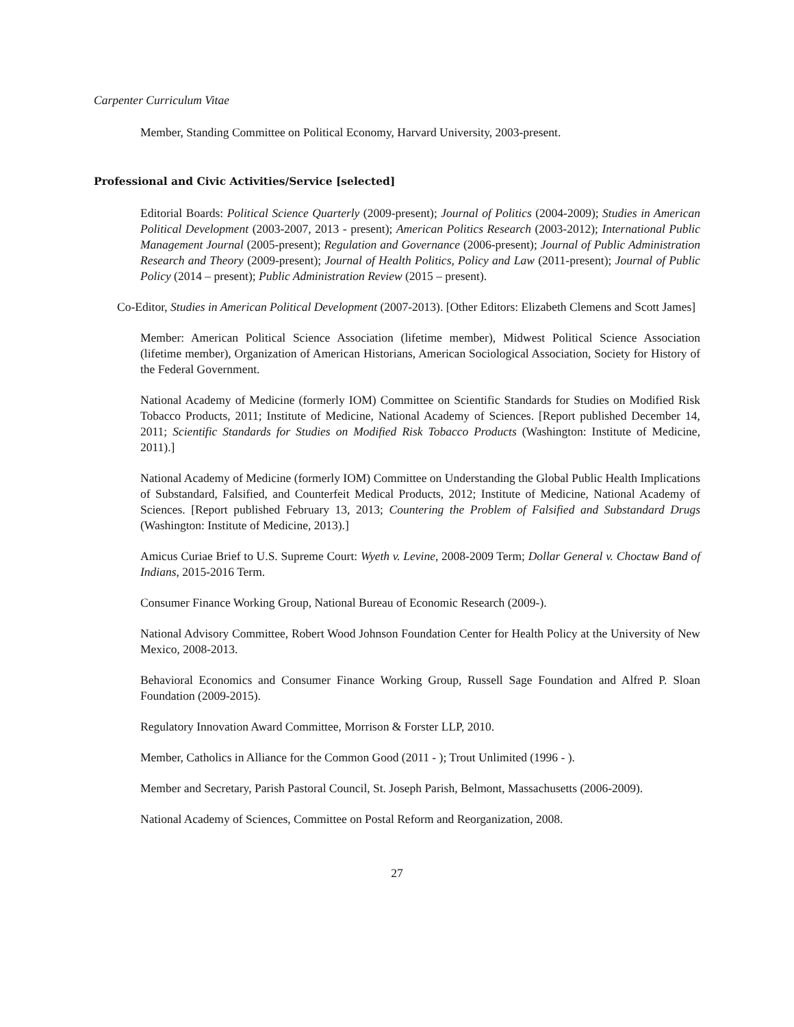Carpenter Curriculum Vitae
Member, Standing Committee on Political Economy, Harvard University, 2003-present.
Professional and Civic Activities/Service [selected]
Editorial Boards: Political Science Quarterly (2009-present); Journal of Politics (2004-2009); Studies in American Political Development (2003-2007, 2013 - present); American Politics Research (2003-2012); International Public Management Journal (2005-present); Regulation and Governance (2006-present); Journal of Public Administration Research and Theory (2009-present); Journal of Health Politics, Policy and Law (2011-present); Journal of Public Policy (2014 – present); Public Administration Review (2015 – present).
Co-Editor, Studies in American Political Development (2007-2013). [Other Editors: Elizabeth Clemens and Scott James]
Member: American Political Science Association (lifetime member), Midwest Political Science Association (lifetime member), Organization of American Historians, American Sociological Association, Society for History of the Federal Government.
National Academy of Medicine (formerly IOM) Committee on Scientific Standards for Studies on Modified Risk Tobacco Products, 2011; Institute of Medicine, National Academy of Sciences. [Report published December 14, 2011; Scientific Standards for Studies on Modified Risk Tobacco Products (Washington: Institute of Medicine, 2011).]
National Academy of Medicine (formerly IOM) Committee on Understanding the Global Public Health Implications of Substandard, Falsified, and Counterfeit Medical Products, 2012; Institute of Medicine, National Academy of Sciences. [Report published February 13, 2013; Countering the Problem of Falsified and Substandard Drugs (Washington: Institute of Medicine, 2013).]
Amicus Curiae Brief to U.S. Supreme Court: Wyeth v. Levine, 2008-2009 Term; Dollar General v. Choctaw Band of Indians, 2015-2016 Term.
Consumer Finance Working Group, National Bureau of Economic Research (2009-).
National Advisory Committee, Robert Wood Johnson Foundation Center for Health Policy at the University of New Mexico, 2008-2013.
Behavioral Economics and Consumer Finance Working Group, Russell Sage Foundation and Alfred P. Sloan Foundation (2009-2015).
Regulatory Innovation Award Committee, Morrison & Forster LLP, 2010.
Member, Catholics in Alliance for the Common Good (2011 - ); Trout Unlimited (1996 - ).
Member and Secretary, Parish Pastoral Council, St. Joseph Parish, Belmont, Massachusetts (2006-2009).
National Academy of Sciences, Committee on Postal Reform and Reorganization, 2008.
27